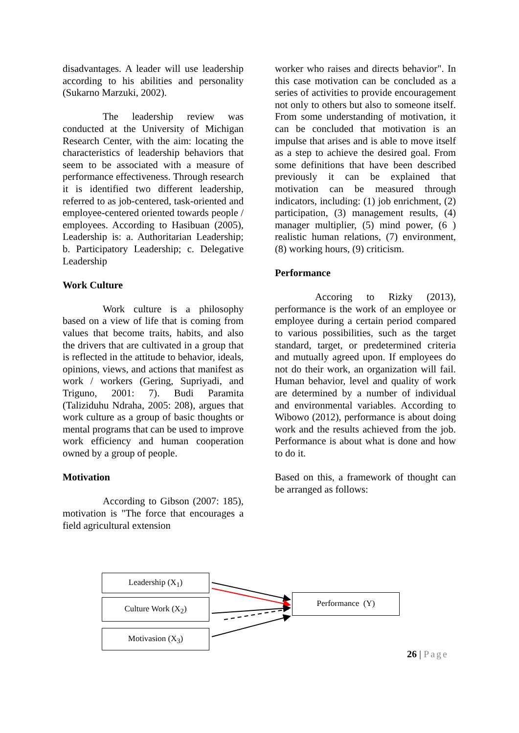disadvantages. A leader will use leadership according to his abilities and personality (Sukarno Marzuki, 2002).
The leadership review was conducted at the University of Michigan Research Center, with the aim: locating the characteristics of leadership behaviors that seem to be associated with a measure of performance effectiveness. Through research it is identified two different leadership, referred to as job-centered, task-oriented and employee-centered oriented towards people / employees. According to Hasibuan (2005), Leadership is: a. Authoritarian Leadership; b. Participatory Leadership; c. Delegative Leadership
Work Culture
Work culture is a philosophy based on a view of life that is coming from values that become traits, habits, and also the drivers that are cultivated in a group that is reflected in the attitude to behavior, ideals, opinions, views, and actions that manifest as work / workers (Gering, Supriyadi, and Triguno, 2001: 7). Budi Paramita (Taliziduhu Ndraha, 2005: 208), argues that work culture as a group of basic thoughts or mental programs that can be used to improve work efficiency and human cooperation owned by a group of people.
Motivation
According to Gibson (2007: 185), motivation is "The force that encourages a field agricultural extension
worker who raises and directs behavior". In this case motivation can be concluded as a series of activities to provide encouragement not only to others but also to someone itself. From some understanding of motivation, it can be concluded that motivation is an impulse that arises and is able to move itself as a step to achieve the desired goal. From some definitions that have been described previously it can be explained that motivation can be measured through indicators, including: (1) job enrichment, (2) participation, (3) management results, (4) manager multiplier, (5) mind power, (6 ) realistic human relations, (7) environment, (8) working hours, (9) criticism.
Performance
Accoring to Rizky (2013), performance is the work of an employee or employee during a certain period compared to various possibilities, such as the target standard, target, or predetermined criteria and mutually agreed upon. If employees do not do their work, an organization will fail. Human behavior, level and quality of work are determined by a number of individual and environmental variables. According to Wibowo (2012), performance is about doing work and the results achieved from the job. Performance is about what is done and how to do it.
Based on this, a framework of thought can be arranged as follows:
Leadership (X<sub>1</sub>)
Culture Work (X<sub>2</sub>)
Motivasion (X<sub>3</sub>)
Performance (Y)
26 | Page